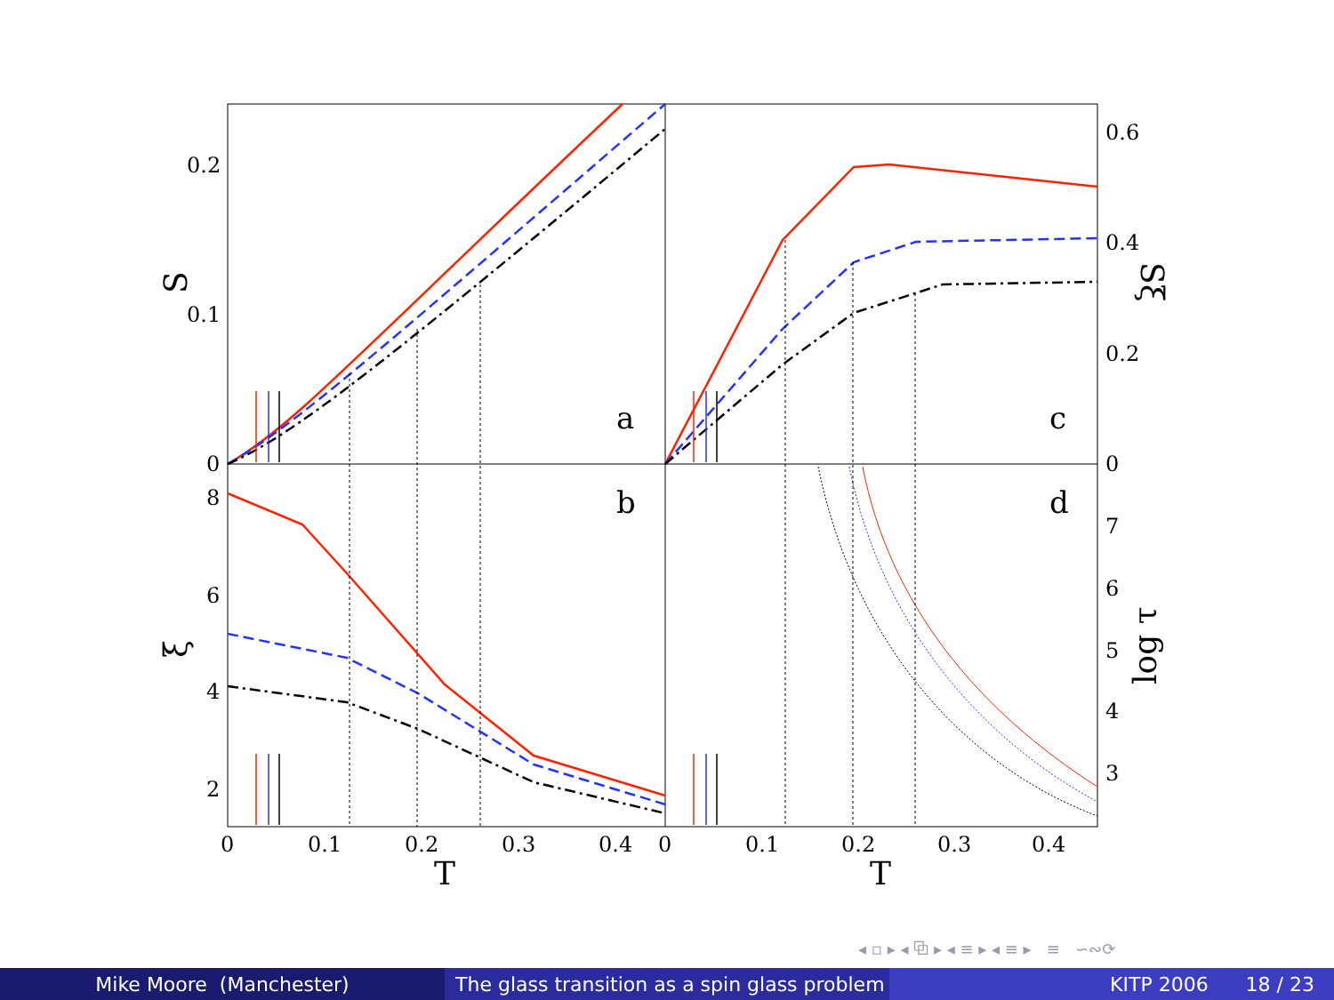a
b
c
d
0
0.1
0.2
8
6
4
2
0
0.2
0.4
0.6
7
6
5
4
3
0
0.1
0.2
0.3
0.4
0
0.1
0.2
0.3
0.4
T
T
S
ξ
Sξ
log τ
◂ ▫ ▸ ◂ ⧉ ▸ ◂ ≡ ▸ ◂ ≡ ▸ ≡ ∽∾⟳
Mike Moore (Manchester) The glass transition as a spin glass problem
KITP 2006 18 / 23